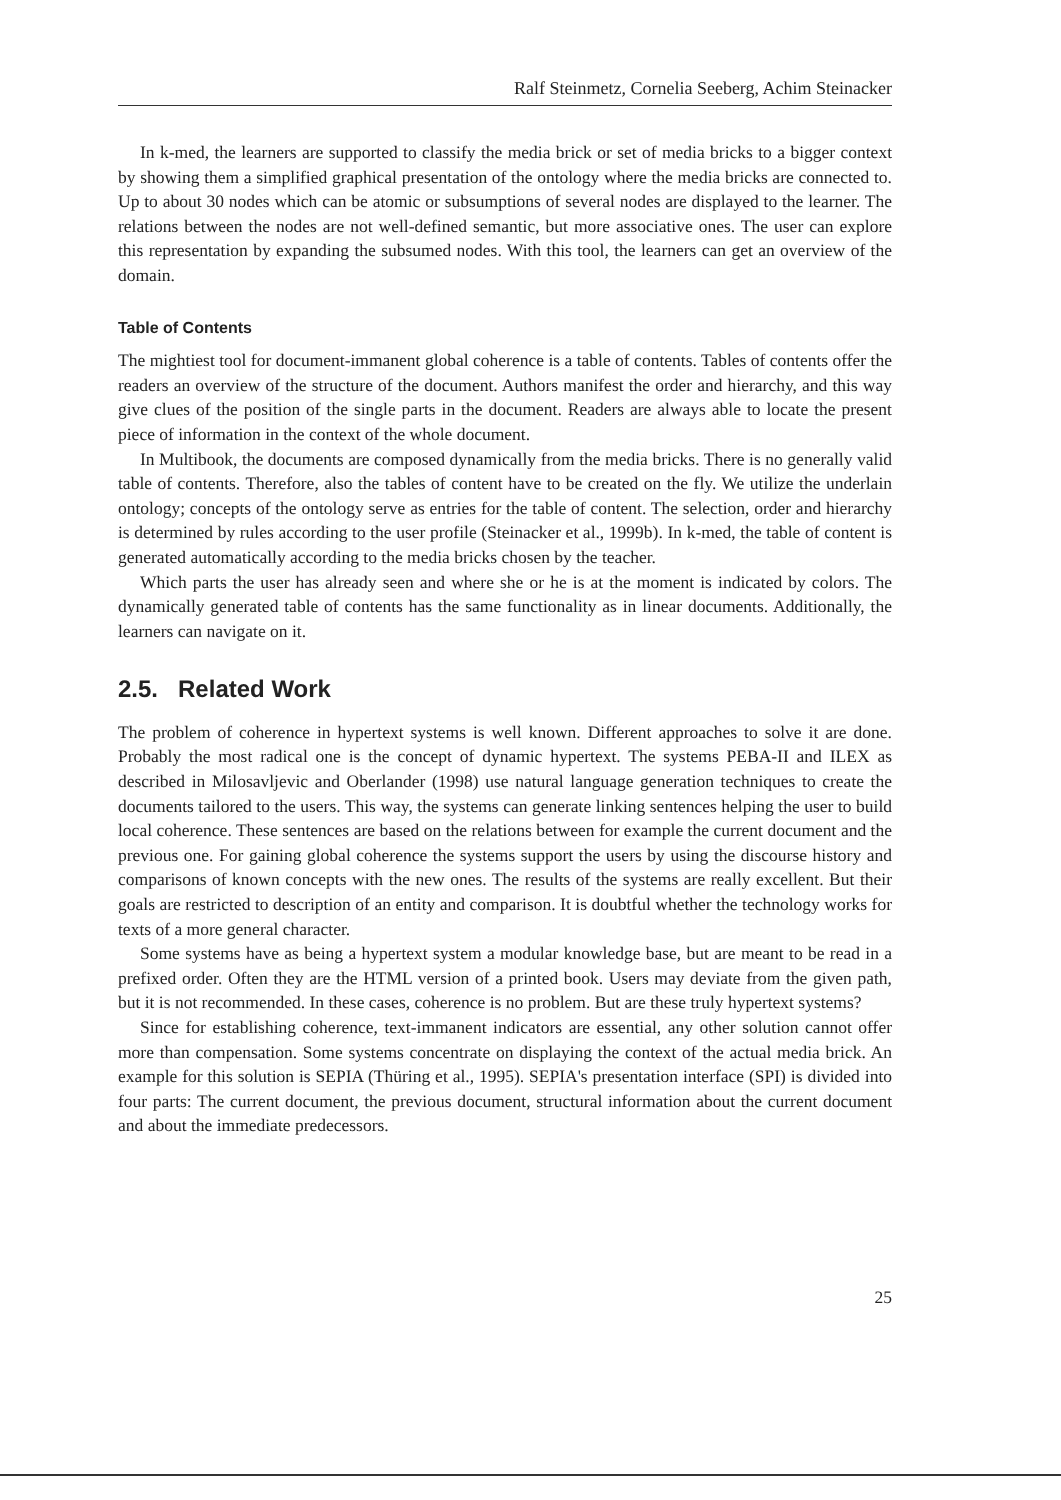Ralf Steinmetz, Cornelia Seeberg, Achim Steinacker
In k-med, the learners are supported to classify the media brick or set of media bricks to a bigger context by showing them a simplified graphical presentation of the ontology where the media bricks are connected to. Up to about 30 nodes which can be atomic or subsumptions of several nodes are displayed to the learner. The relations between the nodes are not well-defined semantic, but more associative ones. The user can explore this representation by expanding the subsumed nodes. With this tool, the learners can get an overview of the domain.
Table of Contents
The mightiest tool for document-immanent global coherence is a table of contents. Tables of contents offer the readers an overview of the structure of the document. Authors manifest the order and hierarchy, and this way give clues of the position of the single parts in the document. Readers are always able to locate the present piece of information in the context of the whole document.
In Multibook, the documents are composed dynamically from the media bricks. There is no generally valid table of contents. Therefore, also the tables of content have to be created on the fly. We utilize the underlain ontology; concepts of the ontology serve as entries for the table of content. The selection, order and hierarchy is determined by rules according to the user profile (Steinacker et al., 1999b). In k-med, the table of content is generated automatically according to the media bricks chosen by the teacher.
Which parts the user has already seen and where she or he is at the moment is indicated by colors. The dynamically generated table of contents has the same functionality as in linear documents. Additionally, the learners can navigate on it.
2.5. Related Work
The problem of coherence in hypertext systems is well known. Different approaches to solve it are done. Probably the most radical one is the concept of dynamic hypertext. The systems PEBA-II and ILEX as described in Milosavljevic and Oberlander (1998) use natural language generation techniques to create the documents tailored to the users. This way, the systems can generate linking sentences helping the user to build local coherence. These sentences are based on the relations between for example the current document and the previous one. For gaining global coherence the systems support the users by using the discourse history and comparisons of known concepts with the new ones. The results of the systems are really excellent. But their goals are restricted to description of an entity and comparison. It is doubtful whether the technology works for texts of a more general character.
Some systems have as being a hypertext system a modular knowledge base, but are meant to be read in a prefixed order. Often they are the HTML version of a printed book. Users may deviate from the given path, but it is not recommended. In these cases, coherence is no problem. But are these truly hypertext systems?
Since for establishing coherence, text-immanent indicators are essential, any other solution cannot offer more than compensation. Some systems concentrate on displaying the context of the actual media brick. An example for this solution is SEPIA (Thüring et al., 1995). SEPIA's presentation interface (SPI) is divided into four parts: The current document, the previous document, structural information about the current document and about the immediate predecessors.
25